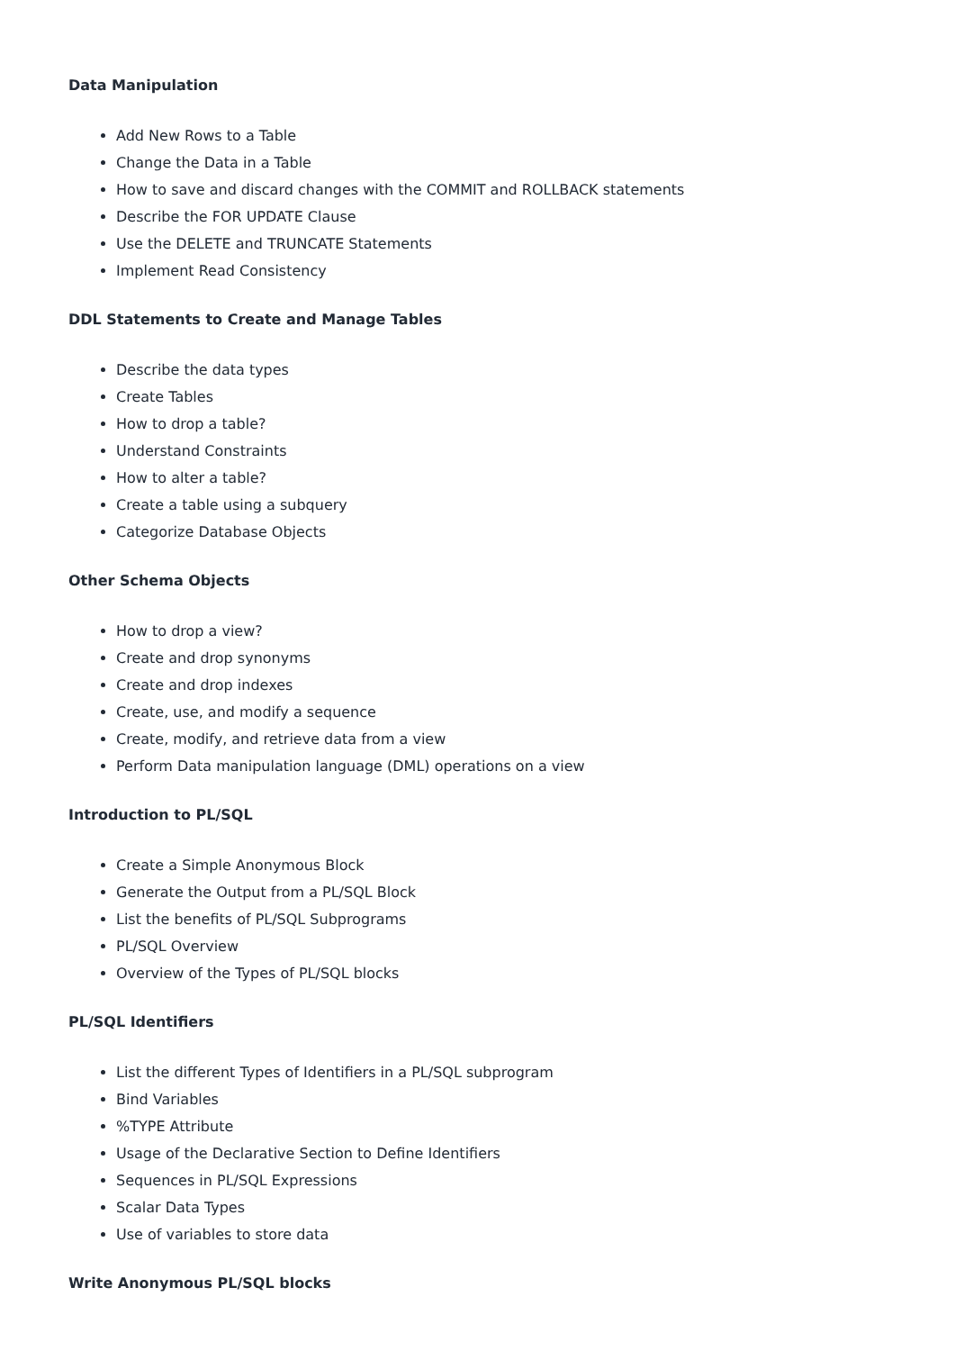Data Manipulation
Add New Rows to a Table
Change the Data in a Table
How to save and discard changes with the COMMIT and ROLLBACK statements
Describe the FOR UPDATE Clause
Use the DELETE and TRUNCATE Statements
Implement Read Consistency
DDL Statements to Create and Manage Tables
Describe the data types
Create Tables
How to drop a table?
Understand Constraints
How to alter a table?
Create a table using a subquery
Categorize Database Objects
Other Schema Objects
How to drop a view?
Create and drop synonyms
Create and drop indexes
Create, use, and modify a sequence
Create, modify, and retrieve data from a view
Perform Data manipulation language (DML) operations on a view
Introduction to PL/SQL
Create a Simple Anonymous Block
Generate the Output from a PL/SQL Block
List the benefits of PL/SQL Subprograms
PL/SQL Overview
Overview of the Types of PL/SQL blocks
PL/SQL Identifiers
List the different Types of Identifiers in a PL/SQL subprogram
Bind Variables
%TYPE Attribute
Usage of the Declarative Section to Define Identifiers
Sequences in PL/SQL Expressions
Scalar Data Types
Use of variables to store data
Write Anonymous PL/SQL blocks